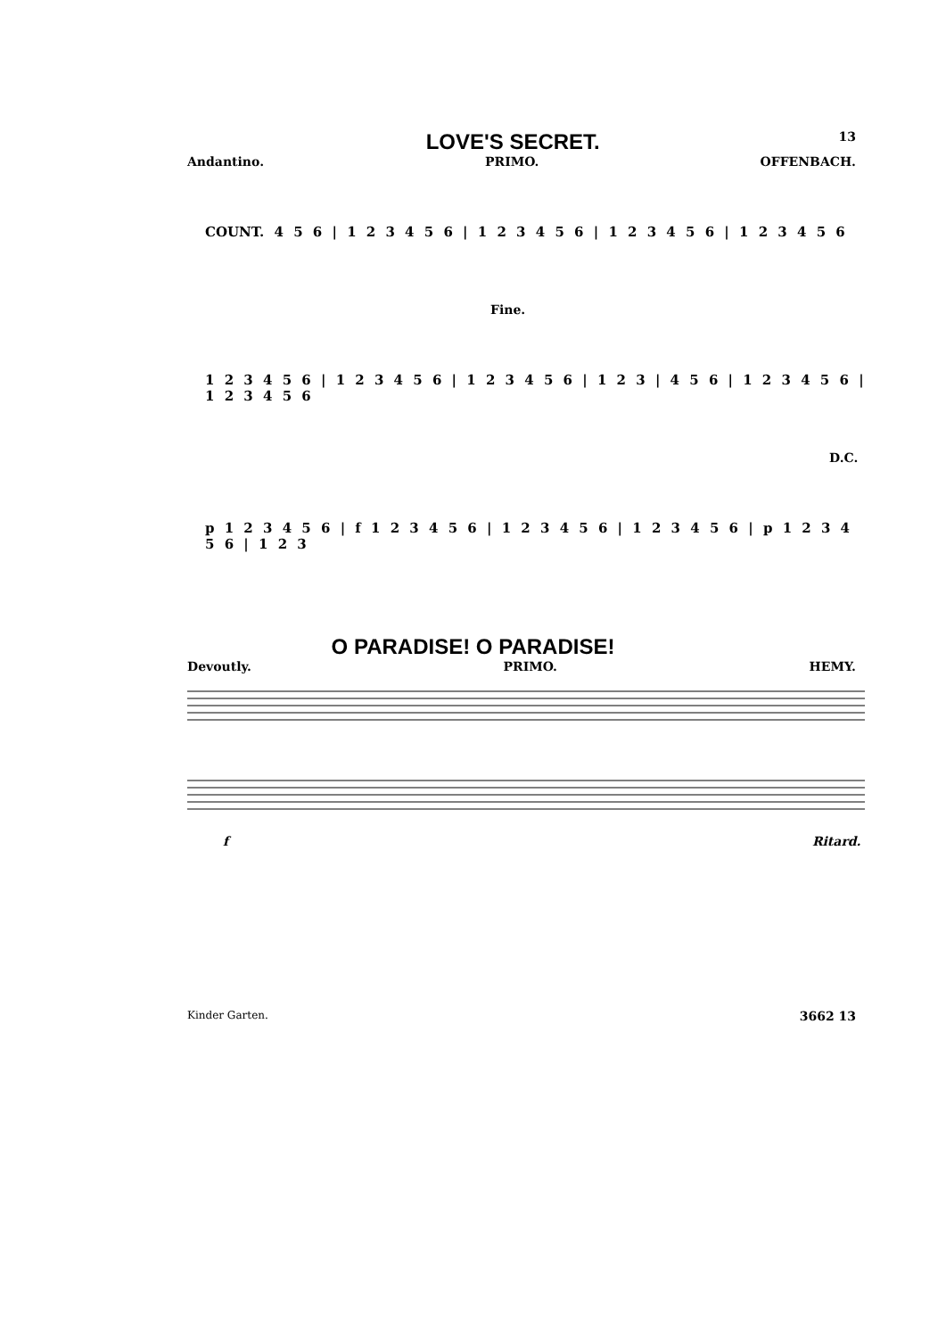LOVE'S SECRET.
13
Andantino. PRIMO. OFFENBACH.
COUNT. 4 5 6 | 1 2 3 4 5 6 | 1 2 3 4 5 6 | 1 2 3 4 5 6 | 1 2 3 4 5 6
Fine.
1 2 3 4 5 6 | 1 2 3 4 5 6 | 1 2 3 4 5 6 | 1 2 3 | 4 5 6 | 1 2 3 4 5 6 | 1 2 3 4 5 6
D.C.
p 1 2 3 4 5 6 | f 1 2 3 4 5 6 | 1 2 3 4 5 6 | 1 2 3 4 5 6 | p 1 2 3 4 5 6 | 1 2 3
O PARADISE! O PARADISE!
Devoutly. PRIMO. HEMY.
f Ritard.
Kinder Garten. 3662 13